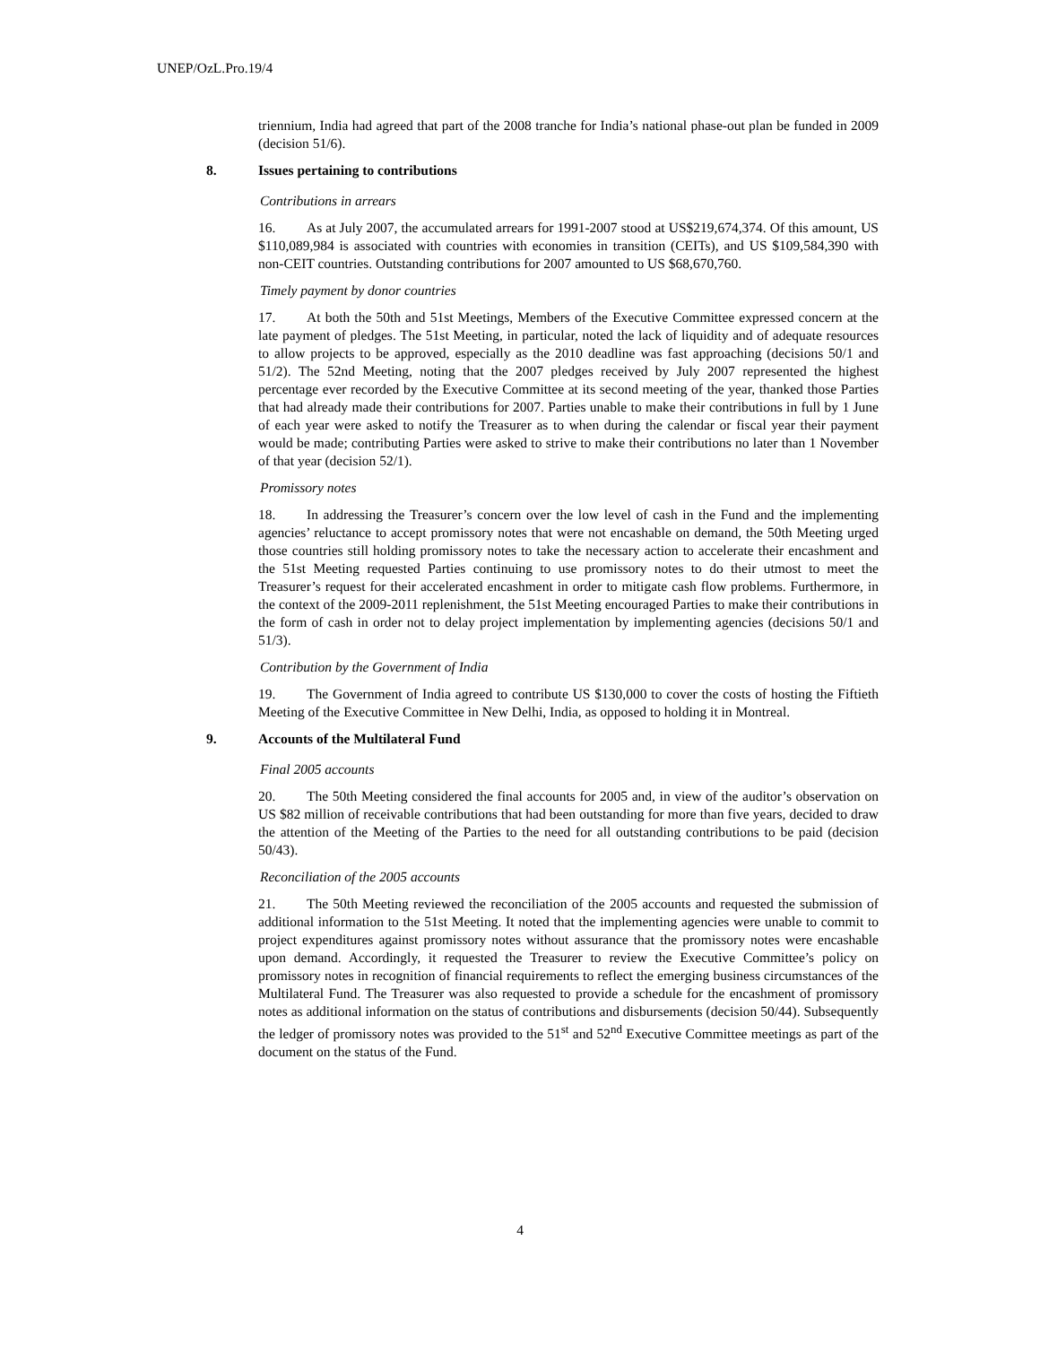UNEP/OzL.Pro.19/4
triennium, India had agreed that part of the 2008 tranche for India’s national phase-out plan be funded in 2009 (decision 51/6).
8. Issues pertaining to contributions
Contributions in arrears
16. As at July 2007, the accumulated arrears for 1991-2007 stood at US$219,674,374. Of this amount, US $110,089,984 is associated with countries with economies in transition (CEITs), and US $109,584,390 with non-CEIT countries. Outstanding contributions for 2007 amounted to US $68,670,760.
Timely payment by donor countries
17. At both the 50th and 51st Meetings, Members of the Executive Committee expressed concern at the late payment of pledges. The 51st Meeting, in particular, noted the lack of liquidity and of adequate resources to allow projects to be approved, especially as the 2010 deadline was fast approaching (decisions 50/1 and 51/2). The 52nd Meeting, noting that the 2007 pledges received by July 2007 represented the highest percentage ever recorded by the Executive Committee at its second meeting of the year, thanked those Parties that had already made their contributions for 2007. Parties unable to make their contributions in full by 1 June of each year were asked to notify the Treasurer as to when during the calendar or fiscal year their payment would be made; contributing Parties were asked to strive to make their contributions no later than 1 November of that year (decision 52/1).
Promissory notes
18. In addressing the Treasurer’s concern over the low level of cash in the Fund and the implementing agencies’ reluctance to accept promissory notes that were not encashable on demand, the 50th Meeting urged those countries still holding promissory notes to take the necessary action to accelerate their encashment and the 51st Meeting requested Parties continuing to use promissory notes to do their utmost to meet the Treasurer’s request for their accelerated encashment in order to mitigate cash flow problems. Furthermore, in the context of the 2009-2011 replenishment, the 51st Meeting encouraged Parties to make their contributions in the form of cash in order not to delay project implementation by implementing agencies (decisions 50/1 and 51/3).
Contribution by the Government of India
19. The Government of India agreed to contribute US $130,000 to cover the costs of hosting the Fiftieth Meeting of the Executive Committee in New Delhi, India, as opposed to holding it in Montreal.
9. Accounts of the Multilateral Fund
Final 2005 accounts
20. The 50th Meeting considered the final accounts for 2005 and, in view of the auditor’s observation on US $82 million of receivable contributions that had been outstanding for more than five years, decided to draw the attention of the Meeting of the Parties to the need for all outstanding contributions to be paid (decision 50/43).
Reconciliation of the 2005 accounts
21. The 50th Meeting reviewed the reconciliation of the 2005 accounts and requested the submission of additional information to the 51st Meeting. It noted that the implementing agencies were unable to commit to project expenditures against promissory notes without assurance that the promissory notes were encashable upon demand. Accordingly, it requested the Treasurer to review the Executive Committee’s policy on promissory notes in recognition of financial requirements to reflect the emerging business circumstances of the Multilateral Fund. The Treasurer was also requested to provide a schedule for the encashment of promissory notes as additional information on the status of contributions and disbursements (decision 50/44). Subsequently the ledger of promissory notes was provided to the 51<sup>st</sup> and 52<sup>nd</sup> Executive Committee meetings as part of the document on the status of the Fund.
4